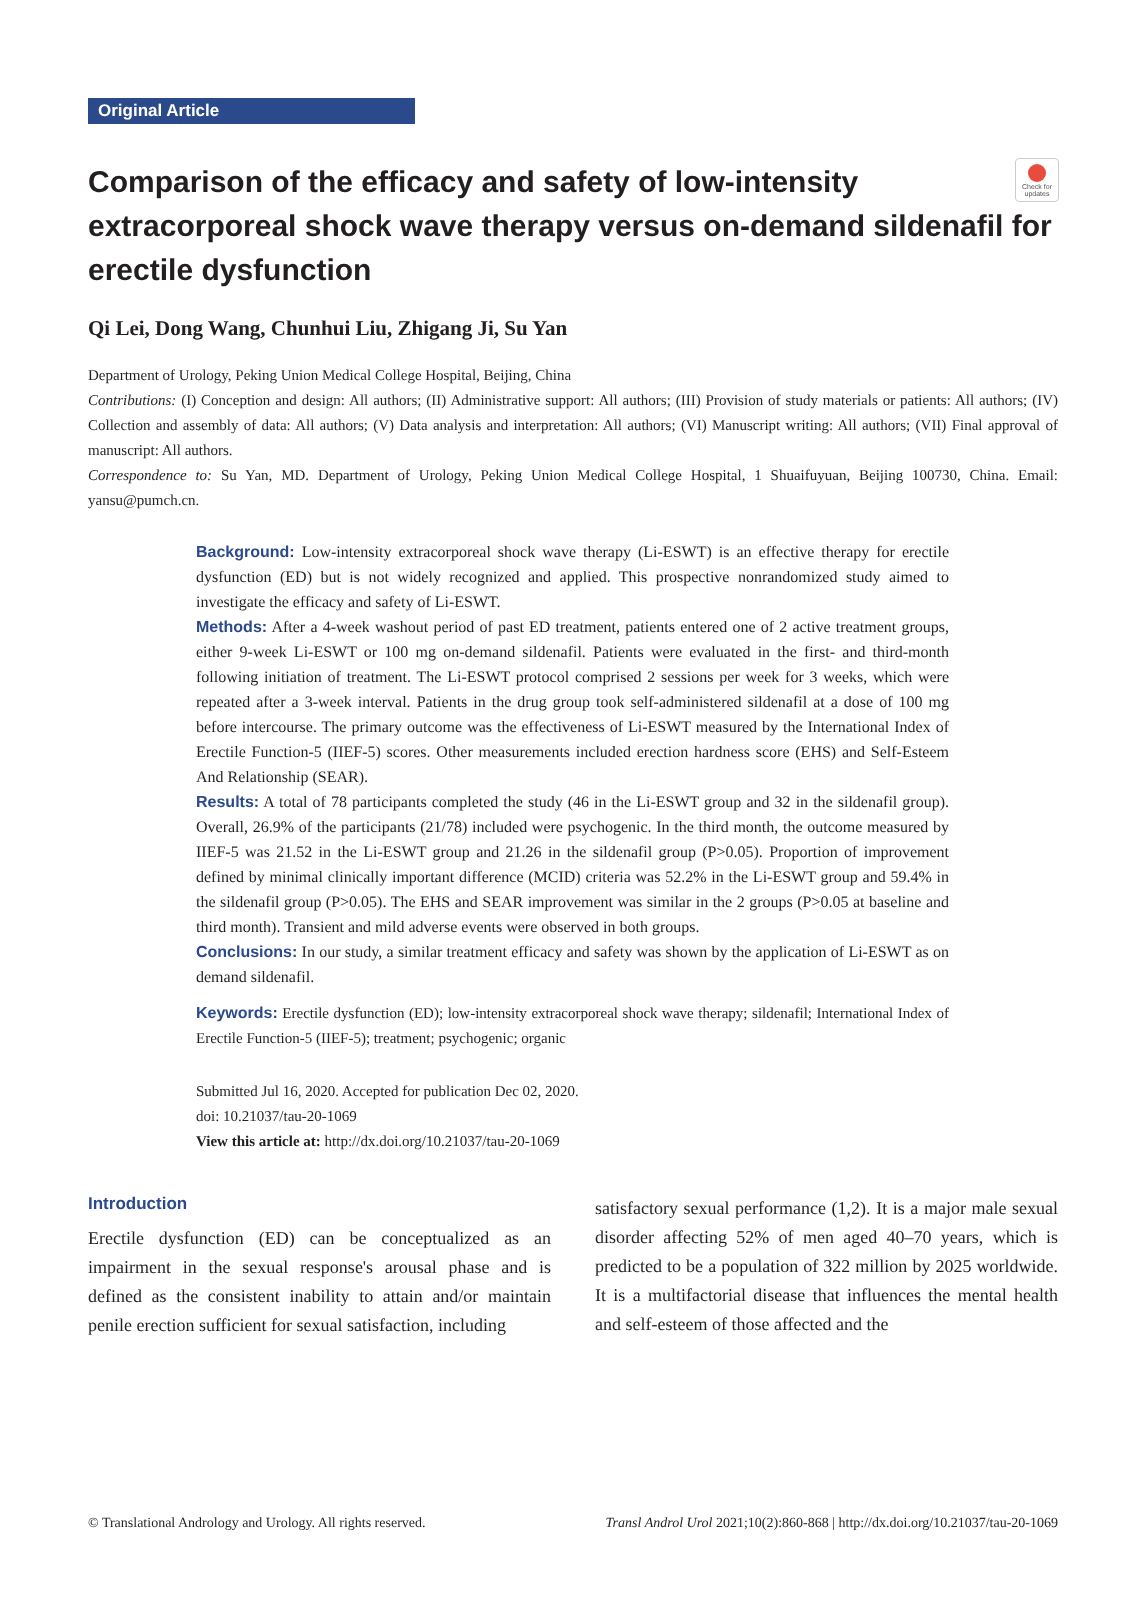Check for updates
Original Article
Comparison of the efficacy and safety of low-intensity extracorporeal shock wave therapy versus on-demand sildenafil for erectile dysfunction
Qi Lei, Dong Wang, Chunhui Liu, Zhigang Ji, Su Yan
Department of Urology, Peking Union Medical College Hospital, Beijing, China
Contributions: (I) Conception and design: All authors; (II) Administrative support: All authors; (III) Provision of study materials or patients: All authors; (IV) Collection and assembly of data: All authors; (V) Data analysis and interpretation: All authors; (VI) Manuscript writing: All authors; (VII) Final approval of manuscript: All authors.
Correspondence to: Su Yan, MD. Department of Urology, Peking Union Medical College Hospital, 1 Shuaifuyuan, Beijing 100730, China. Email: yansu@pumch.cn.
Background: Low-intensity extracorporeal shock wave therapy (Li-ESWT) is an effective therapy for erectile dysfunction (ED) but is not widely recognized and applied. This prospective nonrandomized study aimed to investigate the efficacy and safety of Li-ESWT.
Methods: After a 4-week washout period of past ED treatment, patients entered one of 2 active treatment groups, either 9-week Li-ESWT or 100 mg on-demand sildenafil. Patients were evaluated in the first- and third-month following initiation of treatment. The Li-ESWT protocol comprised 2 sessions per week for 3 weeks, which were repeated after a 3-week interval. Patients in the drug group took self-administered sildenafil at a dose of 100 mg before intercourse. The primary outcome was the effectiveness of Li-ESWT measured by the International Index of Erectile Function-5 (IIEF-5) scores. Other measurements included erection hardness score (EHS) and Self-Esteem And Relationship (SEAR).
Results: A total of 78 participants completed the study (46 in the Li-ESWT group and 32 in the sildenafil group). Overall, 26.9% of the participants (21/78) included were psychogenic. In the third month, the outcome measured by IIEF-5 was 21.52 in the Li-ESWT group and 21.26 in the sildenafil group (P>0.05). Proportion of improvement defined by minimal clinically important difference (MCID) criteria was 52.2% in the Li-ESWT group and 59.4% in the sildenafil group (P>0.05). The EHS and SEAR improvement was similar in the 2 groups (P>0.05 at baseline and third month). Transient and mild adverse events were observed in both groups.
Conclusions: In our study, a similar treatment efficacy and safety was shown by the application of Li-ESWT as on demand sildenafil.
Keywords: Erectile dysfunction (ED); low-intensity extracorporeal shock wave therapy; sildenafil; International Index of Erectile Function-5 (IIEF-5); treatment; psychogenic; organic
Submitted Jul 16, 2020. Accepted for publication Dec 02, 2020.
doi: 10.21037/tau-20-1069
View this article at: http://dx.doi.org/10.21037/tau-20-1069
Introduction
Erectile dysfunction (ED) can be conceptualized as an impairment in the sexual response's arousal phase and is defined as the consistent inability to attain and/or maintain penile erection sufficient for sexual satisfaction, including
satisfactory sexual performance (1,2). It is a major male sexual disorder affecting 52% of men aged 40–70 years, which is predicted to be a population of 322 million by 2025 worldwide. It is a multifactorial disease that influences the mental health and self-esteem of those affected and the
© Translational Andrology and Urology. All rights reserved. Transl Androl Urol 2021;10(2):860-868 | http://dx.doi.org/10.21037/tau-20-1069